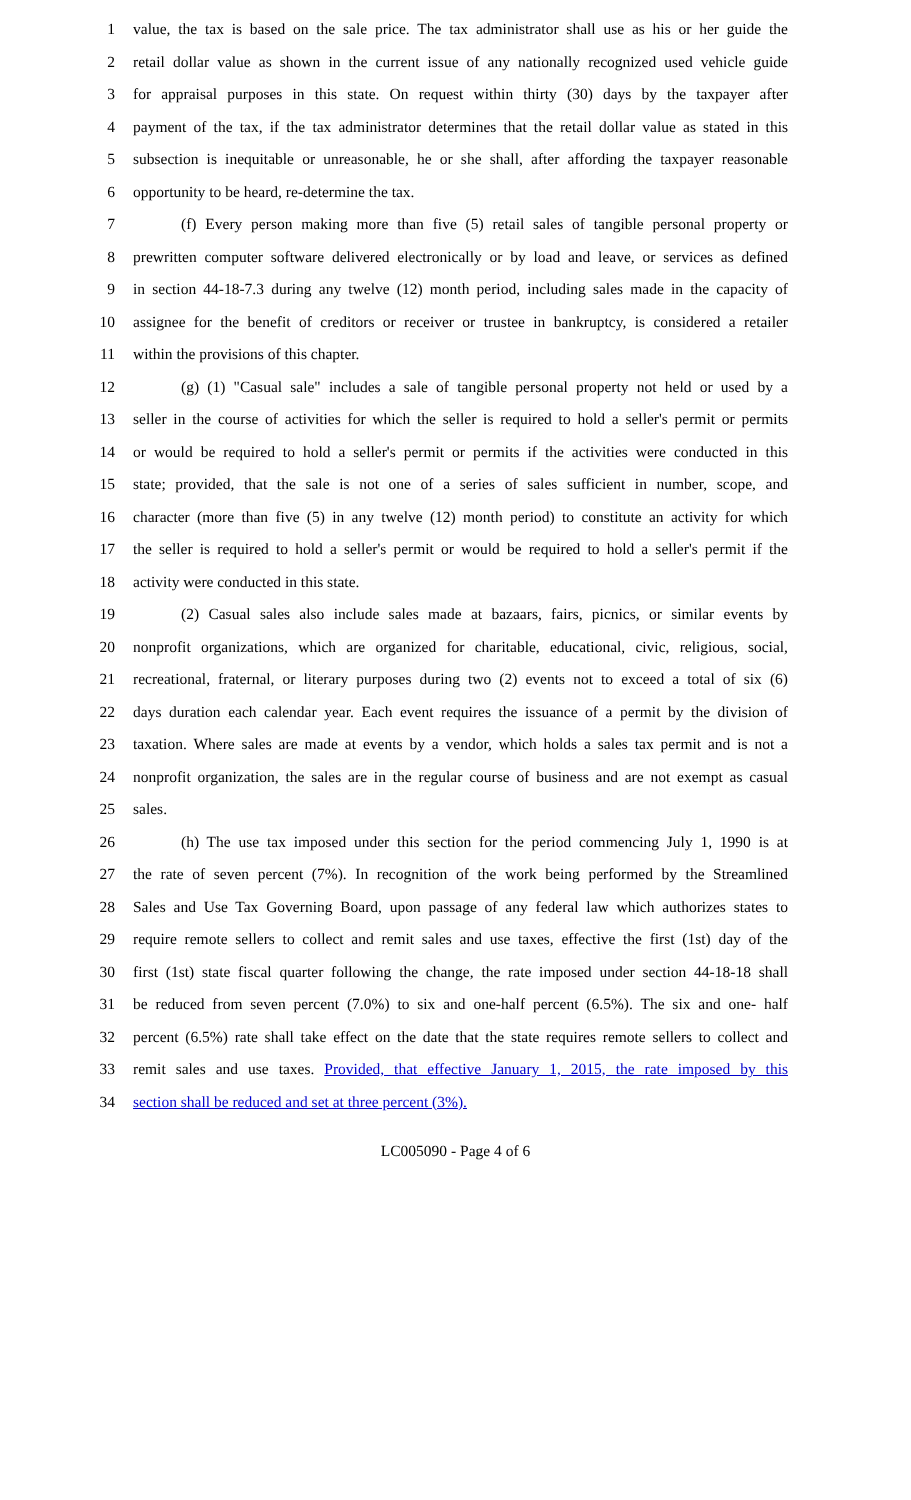1 value, the tax is based on the sale price. The tax administrator shall use as his or her guide the
2 retail dollar value as shown in the current issue of any nationally recognized used vehicle guide
3 for appraisal purposes in this state. On request within thirty (30) days by the taxpayer after
4 payment of the tax, if the tax administrator determines that the retail dollar value as stated in this
5 subsection is inequitable or unreasonable, he or she shall, after affording the taxpayer reasonable
6 opportunity to be heard, re-determine the tax.
7 (f) Every person making more than five (5) retail sales of tangible personal property or
8 prewritten computer software delivered electronically or by load and leave, or services as defined
9 in section 44-18-7.3 during any twelve (12) month period, including sales made in the capacity of
10 assignee for the benefit of creditors or receiver or trustee in bankruptcy, is considered a retailer
11 within the provisions of this chapter.
12 (g) (1) "Casual sale" includes a sale of tangible personal property not held or used by a
13 seller in the course of activities for which the seller is required to hold a seller's permit or permits
14 or would be required to hold a seller's permit or permits if the activities were conducted in this
15 state; provided, that the sale is not one of a series of sales sufficient in number, scope, and
16 character (more than five (5) in any twelve (12) month period) to constitute an activity for which
17 the seller is required to hold a seller's permit or would be required to hold a seller's permit if the
18 activity were conducted in this state.
19 (2) Casual sales also include sales made at bazaars, fairs, picnics, or similar events by
20 nonprofit organizations, which are organized for charitable, educational, civic, religious, social,
21 recreational, fraternal, or literary purposes during two (2) events not to exceed a total of six (6)
22 days duration each calendar year. Each event requires the issuance of a permit by the division of
23 taxation. Where sales are made at events by a vendor, which holds a sales tax permit and is not a
24 nonprofit organization, the sales are in the regular course of business and are not exempt as casual
25 sales.
26 (h) The use tax imposed under this section for the period commencing July 1, 1990 is at
27 the rate of seven percent (7%). In recognition of the work being performed by the Streamlined
28 Sales and Use Tax Governing Board, upon passage of any federal law which authorizes states to
29 require remote sellers to collect and remit sales and use taxes, effective the first (1st) day of the
30 first (1st) state fiscal quarter following the change, the rate imposed under section 44-18-18 shall
31 be reduced from seven percent (7.0%) to six and one-half percent (6.5%). The six and one- half
32 percent (6.5%) rate shall take effect on the date that the state requires remote sellers to collect and
33 remit sales and use taxes. Provided, that effective January 1, 2015, the rate imposed by this
34 section shall be reduced and set at three percent (3%).
LC005090 - Page 4 of 6